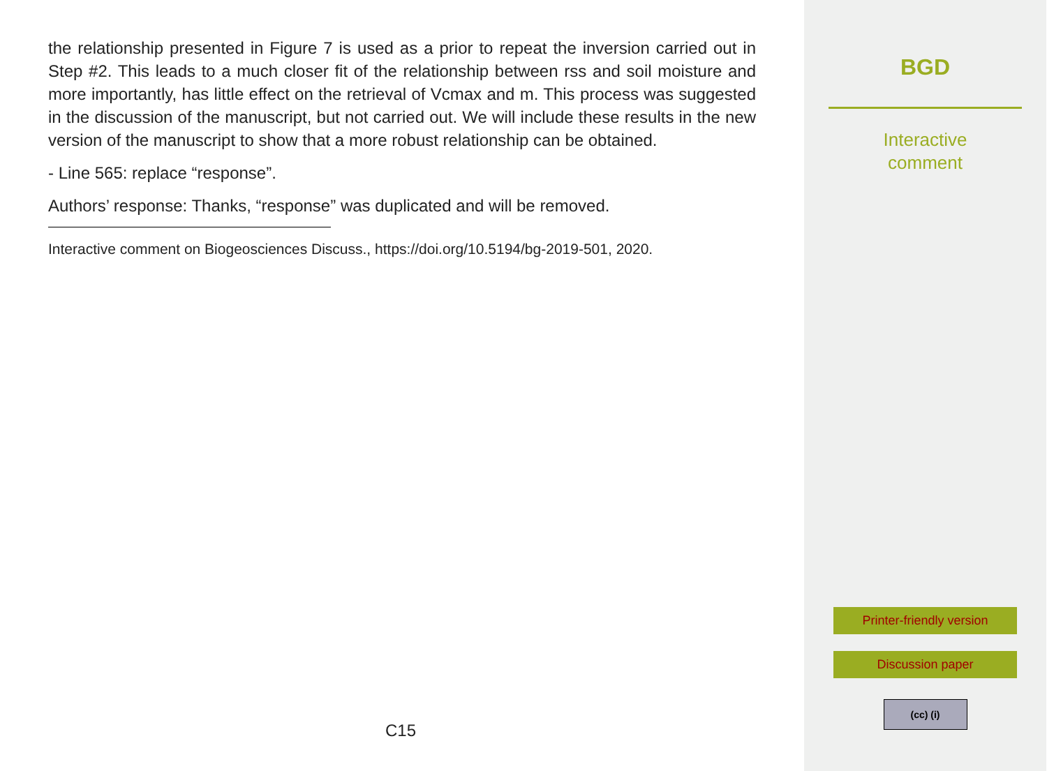the relationship presented in Figure 7 is used as a prior to repeat the inversion carried out in Step #2. This leads to a much closer fit of the relationship between rss and soil moisture and more importantly, has little effect on the retrieval of Vcmax and m. This process was suggested in the discussion of the manuscript, but not carried out. We will include these results in the new version of the manuscript to show that a more robust relationship can be obtained.
- Line 565: replace “response”.
Authors’ response: Thanks, “response” was duplicated and will be removed.
Interactive comment on Biogeosciences Discuss., https://doi.org/10.5194/bg-2019-501, 2020.
C15
BGD
Interactive
comment
Printer-friendly version
Discussion paper
(cc) (i)